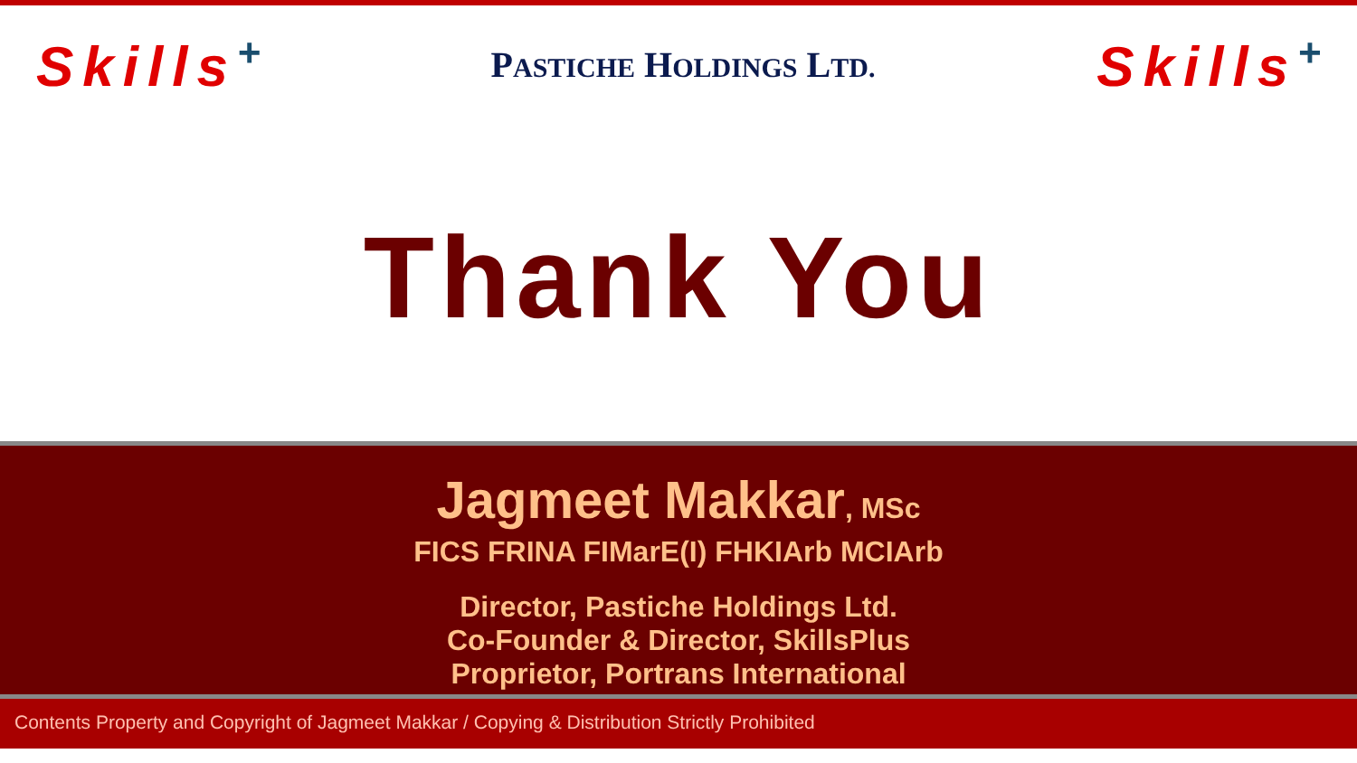Skills<sup>+</sup> PASTICHE HOLDINGS LTD.
Skills<sup>+</sup>
Thank You
Jagmeet Makkar, MSc
FICS FRINA FIMarE(I) FHKIArb MCIArb
Director, Pastiche Holdings Ltd.
Co-Founder & Director, SkillsPlus
Proprietor, Portrans International
Contents Property and Copyright of Jagmeet Makkar / Copying & Distribution Strictly Prohibited